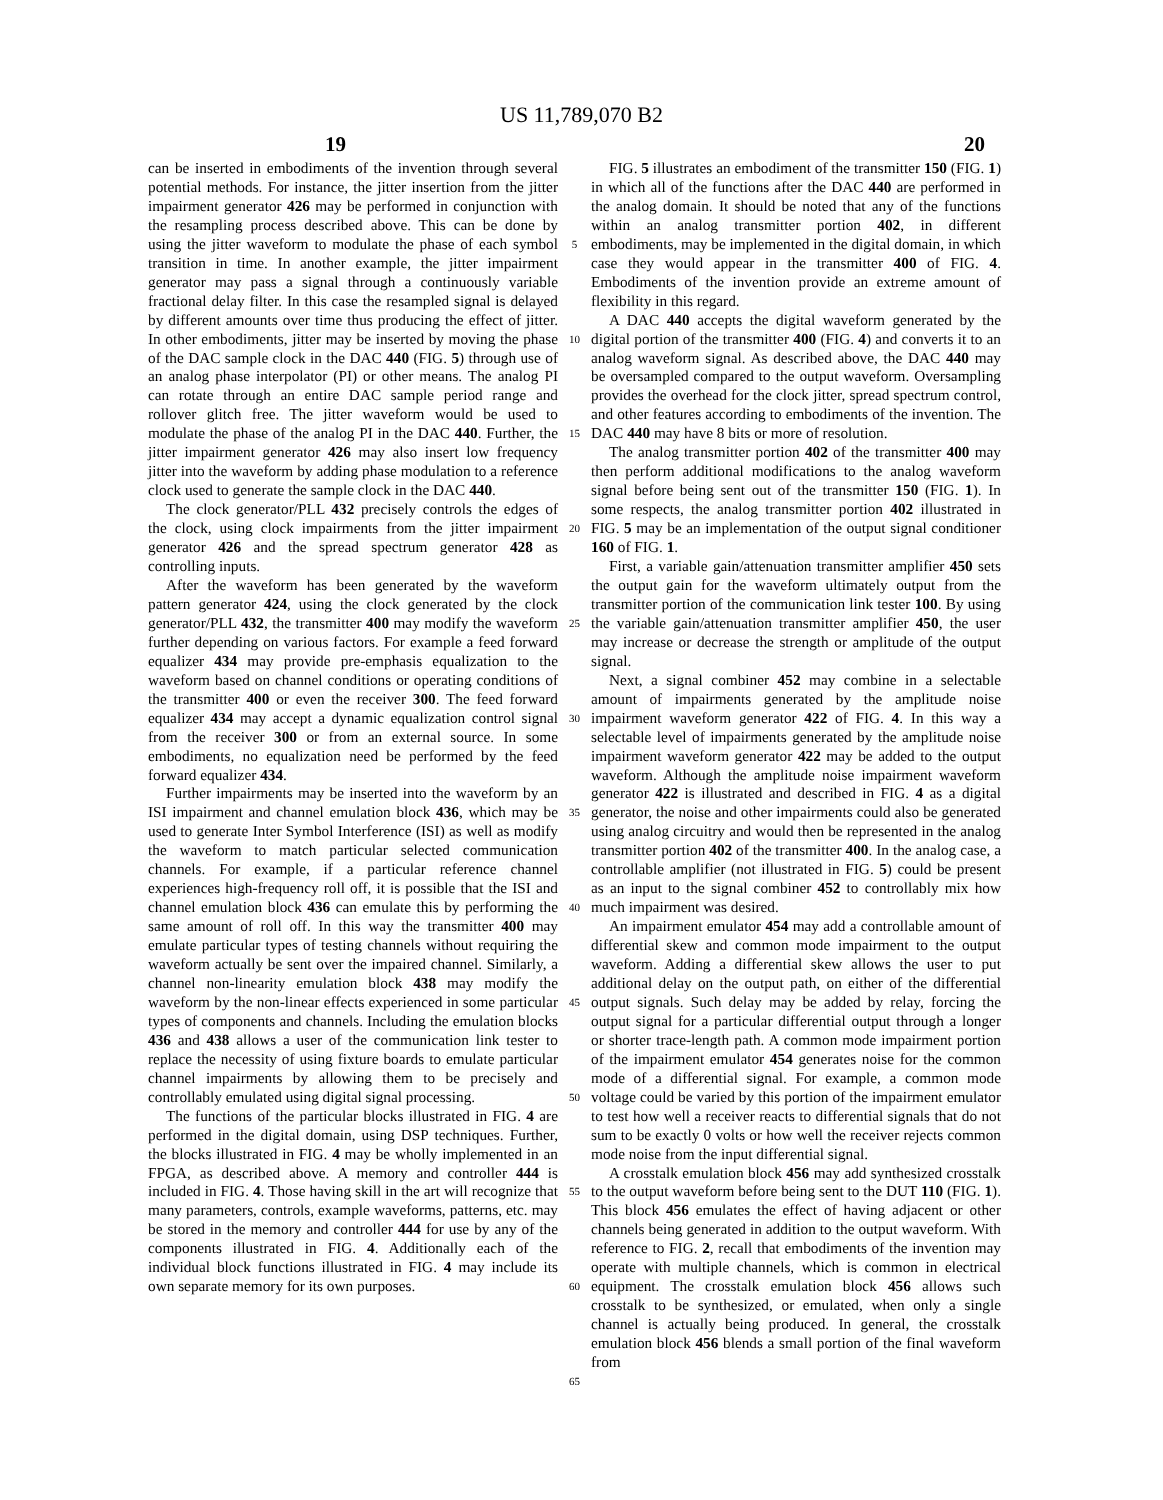US 11,789,070 B2
19 20
can be inserted in embodiments of the invention through several potential methods. For instance, the jitter insertion from the jitter impairment generator 426 may be performed in conjunction with the resampling process described above. This can be done by using the jitter waveform to modulate the phase of each symbol transition in time. In another example, the jitter impairment generator may pass a signal through a continuously variable fractional delay filter. In this case the resampled signal is delayed by different amounts over time thus producing the effect of jitter. In other embodiments, jitter may be inserted by moving the phase of the DAC sample clock in the DAC 440 (FIG. 5) through use of an analog phase interpolator (PI) or other means. The analog PI can rotate through an entire DAC sample period range and rollover glitch free. The jitter waveform would be used to modulate the phase of the analog PI in the DAC 440. Further, the jitter impairment generator 426 may also insert low frequency jitter into the waveform by adding phase modulation to a reference clock used to generate the sample clock in the DAC 440.
The clock generator/PLL 432 precisely controls the edges of the clock, using clock impairments from the jitter impairment generator 426 and the spread spectrum generator 428 as controlling inputs.
After the waveform has been generated by the waveform pattern generator 424, using the clock generated by the clock generator/PLL 432, the transmitter 400 may modify the waveform further depending on various factors. For example a feed forward equalizer 434 may provide pre-emphasis equalization to the waveform based on channel conditions or operating conditions of the transmitter 400 or even the receiver 300. The feed forward equalizer 434 may accept a dynamic equalization control signal from the receiver 300 or from an external source. In some embodiments, no equalization need be performed by the feed forward equalizer 434.
Further impairments may be inserted into the waveform by an ISI impairment and channel emulation block 436, which may be used to generate Inter Symbol Interference (ISI) as well as modify the waveform to match particular selected communication channels. For example, if a particular reference channel experiences high-frequency roll off, it is possible that the ISI and channel emulation block 436 can emulate this by performing the same amount of roll off. In this way the transmitter 400 may emulate particular types of testing channels without requiring the waveform actually be sent over the impaired channel. Similarly, a channel non-linearity emulation block 438 may modify the waveform by the non-linear effects experienced in some particular types of components and channels. Including the emulation blocks 436 and 438 allows a user of the communication link tester to replace the necessity of using fixture boards to emulate particular channel impairments by allowing them to be precisely and controllably emulated using digital signal processing.
The functions of the particular blocks illustrated in FIG. 4 are performed in the digital domain, using DSP techniques. Further, the blocks illustrated in FIG. 4 may be wholly implemented in an FPGA, as described above. A memory and controller 444 is included in FIG. 4. Those having skill in the art will recognize that many parameters, controls, example waveforms, patterns, etc. may be stored in the memory and controller 444 for use by any of the components illustrated in FIG. 4. Additionally each of the individual block functions illustrated in FIG. 4 may include its own separate memory for its own purposes.
5
10
15
20
25
30
35
40
45
50
55
60
65
FIG. 5 illustrates an embodiment of the transmitter 150 (FIG. 1) in which all of the functions after the DAC 440 are performed in the analog domain. It should be noted that any of the functions within an analog transmitter portion 402, in different embodiments, may be implemented in the digital domain, in which case they would appear in the transmitter 400 of FIG. 4. Embodiments of the invention provide an extreme amount of flexibility in this regard.
A DAC 440 accepts the digital waveform generated by the digital portion of the transmitter 400 (FIG. 4) and converts it to an analog waveform signal. As described above, the DAC 440 may be oversampled compared to the output waveform. Oversampling provides the overhead for the clock jitter, spread spectrum control, and other features according to embodiments of the invention. The DAC 440 may have 8 bits or more of resolution.
The analog transmitter portion 402 of the transmitter 400 may then perform additional modifications to the analog waveform signal before being sent out of the transmitter 150 (FIG. 1). In some respects, the analog transmitter portion 402 illustrated in FIG. 5 may be an implementation of the output signal conditioner 160 of FIG. 1.
First, a variable gain/attenuation transmitter amplifier 450 sets the output gain for the waveform ultimately output from the transmitter portion of the communication link tester 100. By using the variable gain/attenuation transmitter amplifier 450, the user may increase or decrease the strength or amplitude of the output signal.
Next, a signal combiner 452 may combine in a selectable amount of impairments generated by the amplitude noise impairment waveform generator 422 of FIG. 4. In this way a selectable level of impairments generated by the amplitude noise impairment waveform generator 422 may be added to the output waveform. Although the amplitude noise impairment waveform generator 422 is illustrated and described in FIG. 4 as a digital generator, the noise and other impairments could also be generated using analog circuitry and would then be represented in the analog transmitter portion 402 of the transmitter 400. In the analog case, a controllable amplifier (not illustrated in FIG. 5) could be present as an input to the signal combiner 452 to controllably mix how much impairment was desired.
An impairment emulator 454 may add a controllable amount of differential skew and common mode impairment to the output waveform. Adding a differential skew allows the user to put additional delay on the output path, on either of the differential output signals. Such delay may be added by relay, forcing the output signal for a particular differential output through a longer or shorter trace-length path. A common mode impairment portion of the impairment emulator 454 generates noise for the common mode of a differential signal. For example, a common mode voltage could be varied by this portion of the impairment emulator to test how well a receiver reacts to differential signals that do not sum to be exactly 0 volts or how well the receiver rejects common mode noise from the input differential signal.
A crosstalk emulation block 456 may add synthesized crosstalk to the output waveform before being sent to the DUT 110 (FIG. 1). This block 456 emulates the effect of having adjacent or other channels being generated in addition to the output waveform. With reference to FIG. 2, recall that embodiments of the invention may operate with multiple channels, which is common in electrical equipment. The crosstalk emulation block 456 allows such crosstalk to be synthesized, or emulated, when only a single channel is actually being produced. In general, the crosstalk emulation block 456 blends a small portion of the final waveform from